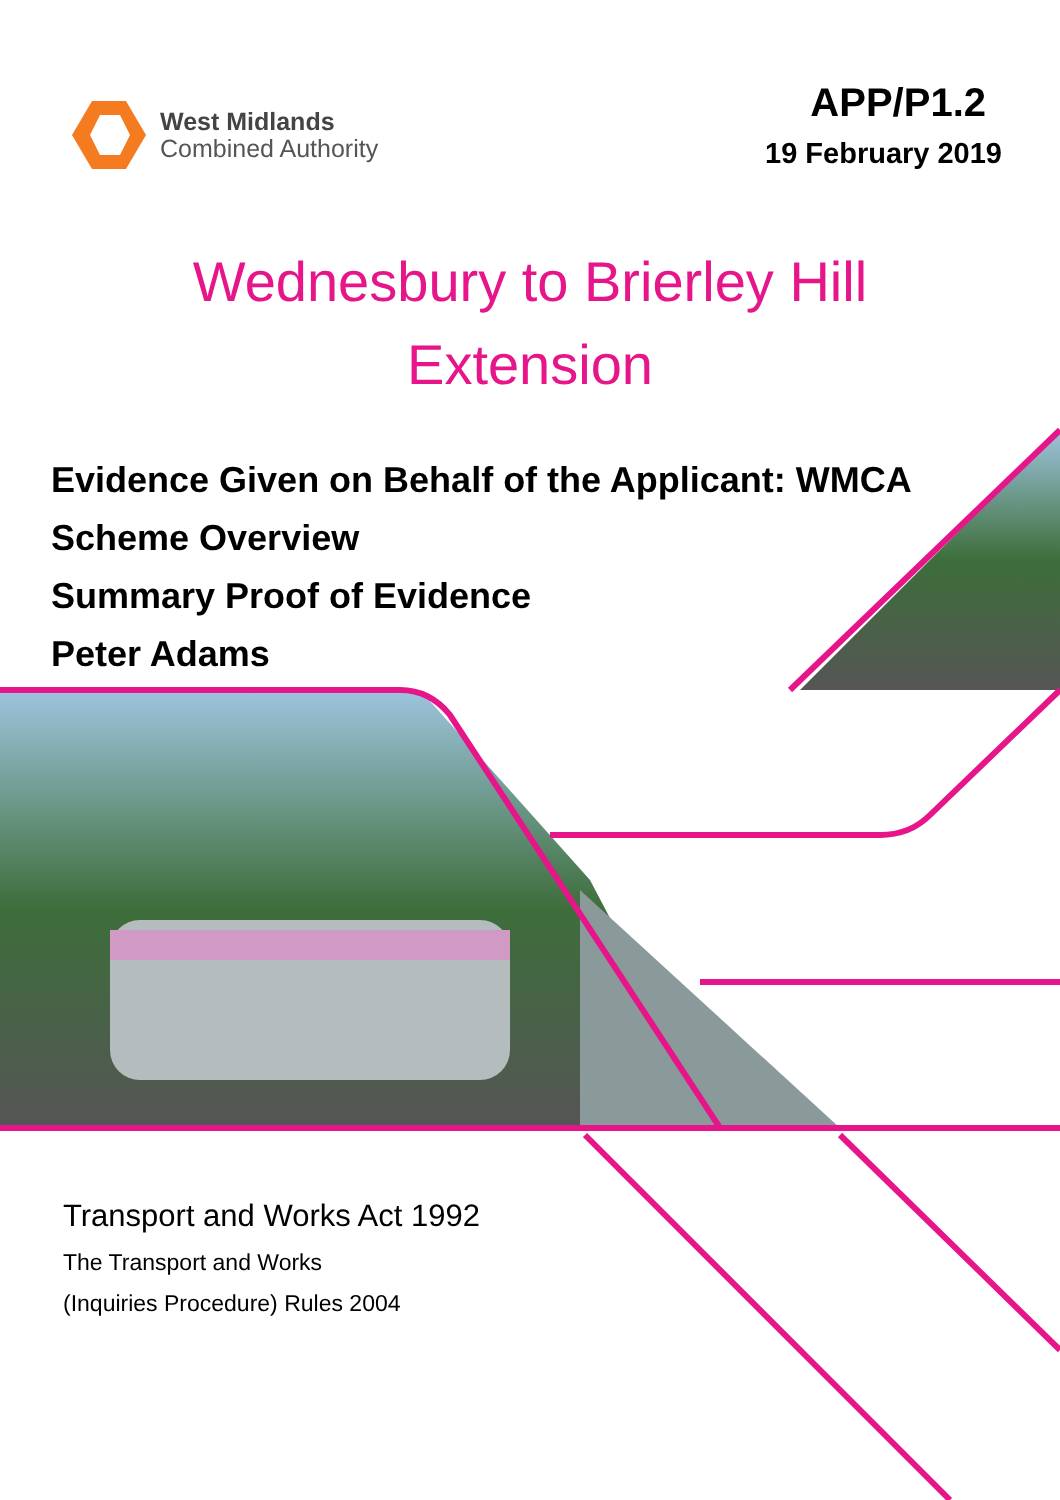West Midlands
Combined Authority
APP/P1.2
19 February 2019
Wednesbury to Brierley Hill
Extension
Evidence Given on Behalf of the Applicant: WMCA
Scheme Overview
Summary Proof of Evidence
Peter Adams
Transport and Works Act 1992
The Transport and Works
(Inquiries Procedure) Rules 2004